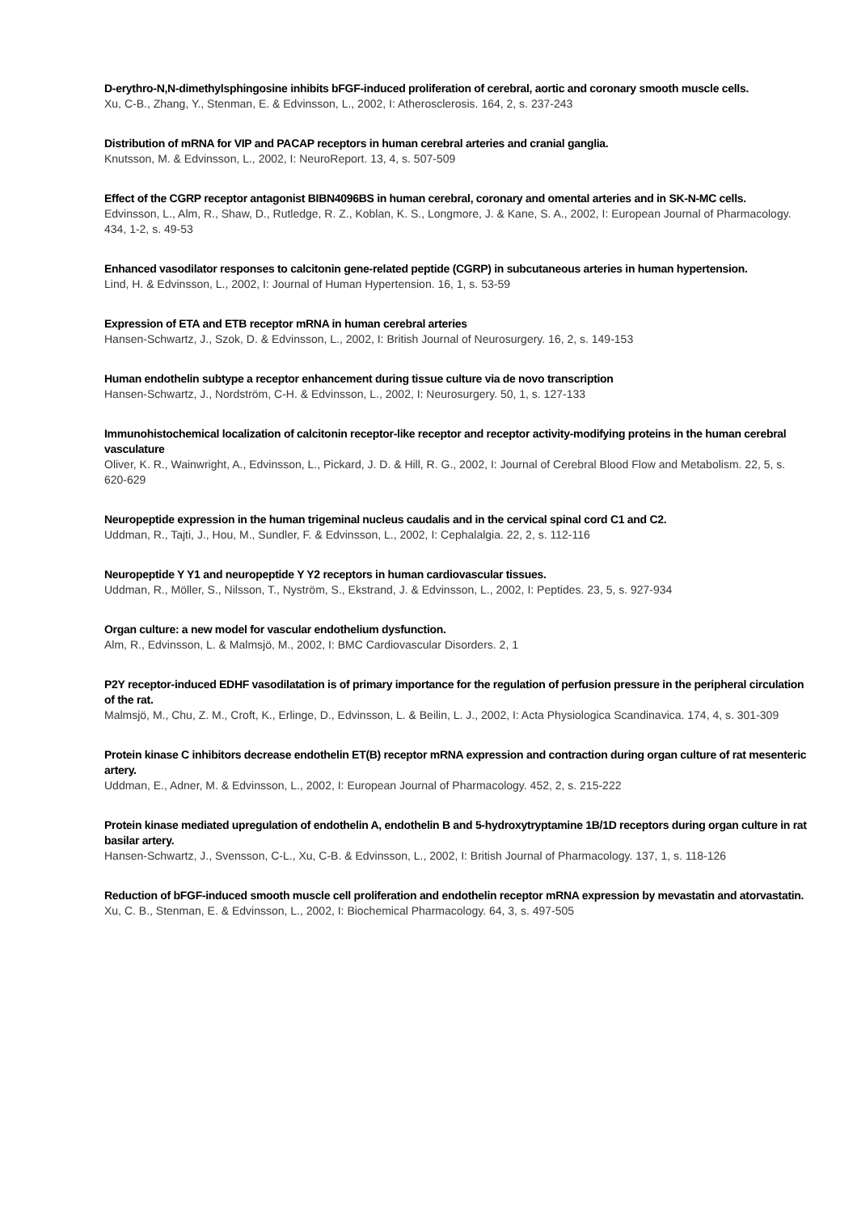D-erythro-N,N-dimethylsphingosine inhibits bFGF-induced proliferation of cerebral, aortic and coronary smooth muscle cells.
Xu, C-B., Zhang, Y., Stenman, E. & Edvinsson, L., 2002, I: Atherosclerosis. 164, 2, s. 237-243
Distribution of mRNA for VIP and PACAP receptors in human cerebral arteries and cranial ganglia.
Knutsson, M. & Edvinsson, L., 2002, I: NeuroReport. 13, 4, s. 507-509
Effect of the CGRP receptor antagonist BIBN4096BS in human cerebral, coronary and omental arteries and in SK-N-MC cells.
Edvinsson, L., Alm, R., Shaw, D., Rutledge, R. Z., Koblan, K. S., Longmore, J. & Kane, S. A., 2002, I: European Journal of Pharmacology. 434, 1-2, s. 49-53
Enhanced vasodilator responses to calcitonin gene-related peptide (CGRP) in subcutaneous arteries in human hypertension.
Lind, H. & Edvinsson, L., 2002, I: Journal of Human Hypertension. 16, 1, s. 53-59
Expression of ETA and ETB receptor mRNA in human cerebral arteries
Hansen-Schwartz, J., Szok, D. & Edvinsson, L., 2002, I: British Journal of Neurosurgery. 16, 2, s. 149-153
Human endothelin subtype a receptor enhancement during tissue culture via de novo transcription
Hansen-Schwartz, J., Nordström, C-H. & Edvinsson, L., 2002, I: Neurosurgery. 50, 1, s. 127-133
Immunohistochemical localization of calcitonin receptor-like receptor and receptor activity-modifying proteins in the human cerebral vasculature
Oliver, K. R., Wainwright, A., Edvinsson, L., Pickard, J. D. & Hill, R. G., 2002, I: Journal of Cerebral Blood Flow and Metabolism. 22, 5, s. 620-629
Neuropeptide expression in the human trigeminal nucleus caudalis and in the cervical spinal cord C1 and C2.
Uddman, R., Tajti, J., Hou, M., Sundler, F. & Edvinsson, L., 2002, I: Cephalalgia. 22, 2, s. 112-116
Neuropeptide Y Y1 and neuropeptide Y Y2 receptors in human cardiovascular tissues.
Uddman, R., Möller, S., Nilsson, T., Nyström, S., Ekstrand, J. & Edvinsson, L., 2002, I: Peptides. 23, 5, s. 927-934
Organ culture: a new model for vascular endothelium dysfunction.
Alm, R., Edvinsson, L. & Malmsjö, M., 2002, I: BMC Cardiovascular Disorders. 2, 1
P2Y receptor-induced EDHF vasodilatation is of primary importance for the regulation of perfusion pressure in the peripheral circulation of the rat.
Malmsjö, M., Chu, Z. M., Croft, K., Erlinge, D., Edvinsson, L. & Beilin, L. J., 2002, I: Acta Physiologica Scandinavica. 174, 4, s. 301-309
Protein kinase C inhibitors decrease endothelin ET(B) receptor mRNA expression and contraction during organ culture of rat mesenteric artery.
Uddman, E., Adner, M. & Edvinsson, L., 2002, I: European Journal of Pharmacology. 452, 2, s. 215-222
Protein kinase mediated upregulation of endothelin A, endothelin B and 5-hydroxytryptamine 1B/1D receptors during organ culture in rat basilar artery.
Hansen-Schwartz, J., Svensson, C-L., Xu, C-B. & Edvinsson, L., 2002, I: British Journal of Pharmacology. 137, 1, s. 118-126
Reduction of bFGF-induced smooth muscle cell proliferation and endothelin receptor mRNA expression by mevastatin and atorvastatin.
Xu, C. B., Stenman, E. & Edvinsson, L., 2002, I: Biochemical Pharmacology. 64, 3, s. 497-505